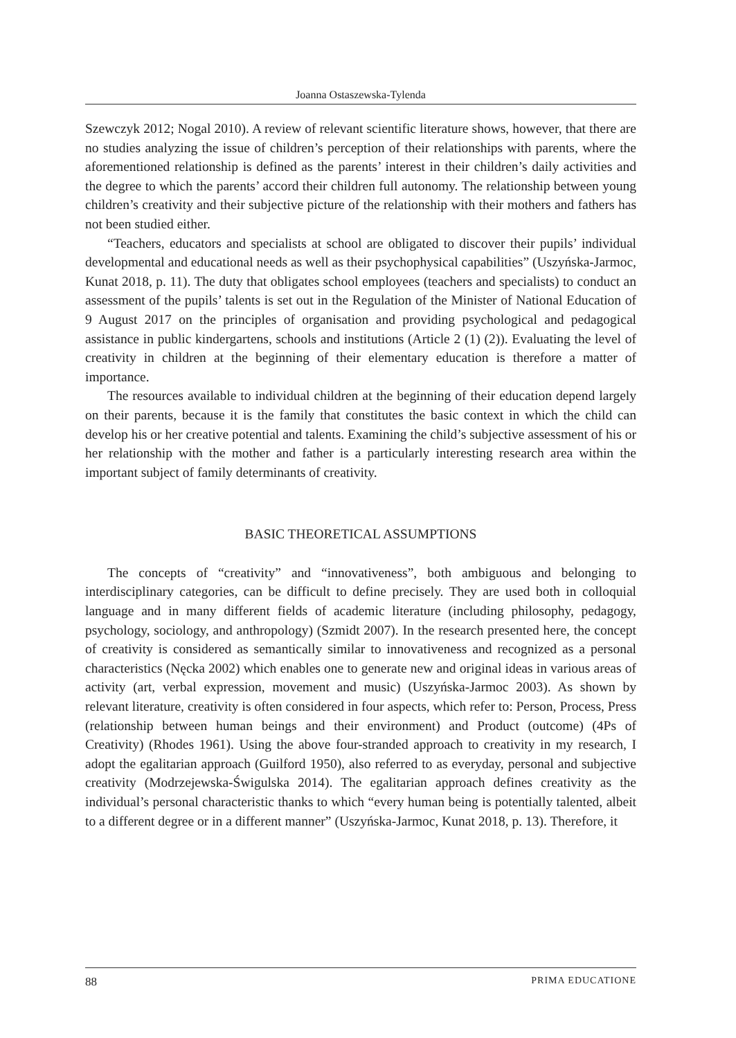Joanna Ostaszewska-Tylenda
Szewczyk 2012; Nogal 2010). A review of relevant scientific literature shows, however, that there are no studies analyzing the issue of children’s perception of their relationships with parents, where the aforementioned relationship is defined as the parents’ interest in their children’s daily activities and the degree to which the parents’ accord their children full autonomy. The relationship between young children’s creativity and their subjective picture of the relationship with their mothers and fathers has not been studied either.
“Teachers, educators and specialists at school are obligated to discover their pupils’ individual developmental and educational needs as well as their psychophysical capabilities” (Uszyńska-Jarmoc, Kunat 2018, p. 11). The duty that obligates school employees (teachers and specialists) to conduct an assessment of the pupils’ talents is set out in the Regulation of the Minister of National Education of 9 August 2017 on the principles of organisation and providing psychological and pedagogical assistance in public kindergartens, schools and institutions (Article 2 (1) (2)). Evaluating the level of creativity in children at the beginning of their elementary education is therefore a matter of importance.
The resources available to individual children at the beginning of their education depend largely on their parents, because it is the family that constitutes the basic context in which the child can develop his or her creative potential and talents. Examining the child’s subjective assessment of his or her relationship with the mother and father is a particularly interesting research area within the important subject of family determinants of creativity.
BASIC THEORETICAL ASSUMPTIONS
The concepts of “creativity” and “innovativeness”, both ambiguous and belonging to interdisciplinary categories, can be difficult to define precisely. They are used both in colloquial language and in many different fields of academic literature (including philosophy, pedagogy, psychology, sociology, and anthropology) (Szmidt 2007). In the research presented here, the concept of creativity is considered as semantically similar to innovativeness and recognized as a personal characteristics (Nęcka 2002) which enables one to generate new and original ideas in various areas of activity (art, verbal expression, movement and music) (Uszyńska-Jarmoc 2003). As shown by relevant literature, creativity is often considered in four aspects, which refer to: Person, Process, Press (relationship between human beings and their environment) and Product (outcome) (4Ps of Creativity) (Rhodes 1961). Using the above four-stranded approach to creativity in my research, I adopt the egalitarian approach (Guilford 1950), also referred to as everyday, personal and subjective creativity (Modrzejewska-Świgulska 2014). The egalitarian approach defines creativity as the individual’s personal characteristic thanks to which “every human being is potentially talented, albeit to a different degree or in a different manner” (Uszyńska-Jarmoc, Kunat 2018, p. 13). Therefore, it
88 PRIMA EDUCATIONE